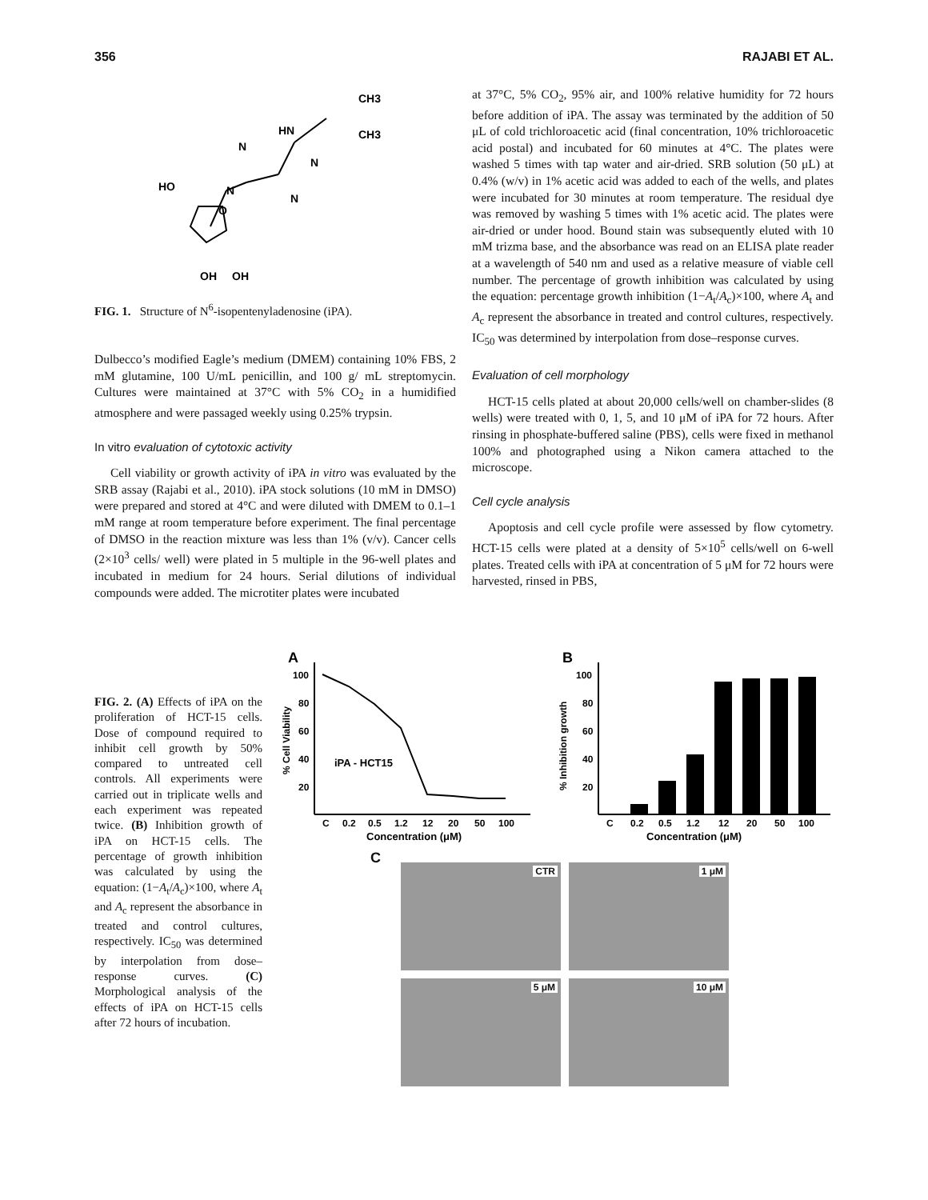356 RAJABI ET AL.
CH3
HN
CH3
N
N
N
N
HO
O
OH
OH
FIG. 1. Structure of N<sup>6</sup>-isopentenyladenosine (iPA).
Dulbecco’s modified Eagle’s medium (DMEM) containing 10% FBS, 2 mM glutamine, 100 U/mL penicillin, and 100 g/ mL streptomycin. Cultures were maintained at 37°C with 5% CO<sub>2</sub> in a humidified atmosphere and were passaged weekly using 0.25% trypsin.
In vitro evaluation of cytotoxic activity
Cell viability or growth activity of iPA in vitro was evaluated by the SRB assay (Rajabi et al., 2010). iPA stock solutions (10 mM in DMSO) were prepared and stored at 4°C and were diluted with DMEM to 0.1–1 mM range at room temperature before experiment. The final percentage of DMSO in the reaction mixture was less than 1% (v/v). Cancer cells (2×10<sup>3</sup> cells/ well) were plated in 5 multiple in the 96-well plates and incubated in medium for 24 hours. Serial dilutions of individual compounds were added. The microtiter plates were incubated
at 37°C, 5% CO<sub>2</sub>, 95% air, and 100% relative humidity for 72 hours before addition of iPA. The assay was terminated by the addition of 50 μL of cold trichloroacetic acid (final concentration, 10% trichloroacetic acid postal) and incubated for 60 minutes at 4°C. The plates were washed 5 times with tap water and air-dried. SRB solution (50 μL) at 0.4% (w/v) in 1% acetic acid was added to each of the wells, and plates were incubated for 30 minutes at room temperature. The residual dye was removed by washing 5 times with 1% acetic acid. The plates were air-dried or under hood. Bound stain was subsequently eluted with 10 mM trizma base, and the absorbance was read on an ELISA plate reader at a wavelength of 540 nm and used as a relative measure of viable cell number. The percentage of growth inhibition was calculated by using the equation: percentage growth inhibition (1−A<sub>t</sub>/A<sub>c</sub>)×100, where A<sub>t</sub> and A<sub>c</sub> represent the absorbance in treated and control cultures, respectively. IC<sub>50</sub> was determined by interpolation from dose–response curves.
Evaluation of cell morphology
HCT-15 cells plated at about 20,000 cells/well on chamber-slides (8 wells) were treated with 0, 1, 5, and 10 μM of iPA for 72 hours. After rinsing in phosphate-buffered saline (PBS), cells were fixed in methanol 100% and photographed using a Nikon camera attached to the microscope.
Cell cycle analysis
Apoptosis and cell cycle profile were assessed by flow cytometry. HCT-15 cells were plated at a density of 5×10<sup>5</sup> cells/well on 6-well plates. Treated cells with iPA at concentration of 5 μM for 72 hours were harvested, rinsed in PBS,
FIG. 2. (A) Effects of iPA on the proliferation of HCT-15 cells. Dose of compound required to inhibit cell growth by 50% compared to untreated cell controls. All experiments were carried out in triplicate wells and each experiment was repeated twice. (B) Inhibition growth of iPA on HCT-15 cells. The percentage of growth inhibition was calculated by using the equation: (1−A<sub>t</sub>/A<sub>c</sub>)×100, where A<sub>t</sub> and A<sub>c</sub> represent the absorbance in treated and control cultures, respectively. IC<sub>50</sub> was determined by interpolation from dose–response curves. (C) Morphological analysis of the effects of iPA on HCT-15 cells after 72 hours of incubation.
A
100
80
60
40
20
% Cell Viability
iPA - HCT15
C
0.2
0.5
1.2
12
20
50
100
Concentration (μM)
B
100
80
60
40
20
% Inhibition growth
C
0.2
0.5
1.2
12
20
50
100
Concentration (μM)
C
CTR
1 μM
5 μM
10 μM